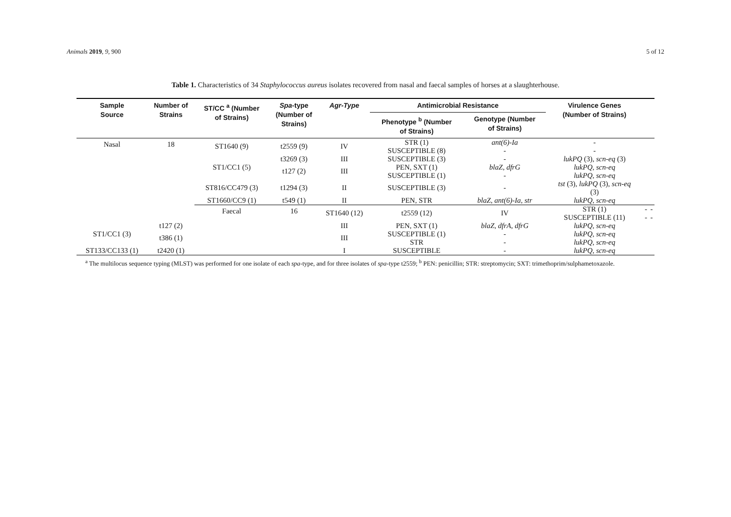Animals 2019, 9, 900 5 of 12
Table 1. Characteristics of 34 Staphylococcus aureus isolates recovered from nasal and faecal samples of horses at a slaughterhouse.
| Sample Source | Number of Strains | ST/CC <sup>a</sup> (Number of Strains) | Spa -type (Number of Strains) | Agr-Type | Antimicrobial Resistance | | Virulence Genes (Number of Strains) | | |
| --- | --- | --- | --- | --- | --- | --- | --- | --- | --- |
| | | | | | Phenotype <sup>b</sup> (Number of Strains) | Genotype (Number of Strains) | | | |
| Nasal | 18 | ST1640 (9) | t2559 (9) | IV | STR (1) SUSCEPTIBLE (8) | ant(6)-Ia - | - - | | |
| | | ST1/CC1 (5) | t3269 (3) | III | SUSCEPTIBLE (3) | - | lukPQ (3), scn-eq (3) | | |
| | | | t127 (2) | III | PEN, SXT (1) SUSCEPTIBLE (1) | blaZ , dfrG - | lukPQ , scn-eq lukPQ , scn-eq | | |
| | | ST816/CC479 (3) | t1294 (3) | II | SUSCEPTIBLE (3) | - | tst (3), lukPQ (3), scn-eq (3) | | |
| | | ST1660/CC9 (1) | t549 (1) | II | PEN, STR | blaZ , ant(6)-Ia , str | lukPQ , scn-eq | | |
| | | Faecal | 16 | ST1640 (12) | t2559 (12) | IV | STR (1) SUSCEPTIBLE (11) | - - | - - |
| ST1/CC1 (3) | t127 (2) | | | III | PEN, SXT (1) | blaZ , dfrA , dfrG | lukPQ , scn-eq | | |
| | t386 (1) | | | III | SUSCEPTIBLE (1) STR | - - | lukPQ , scn-eq lukPQ , scn-eq | | |
| ST133/CC133 (1) | t2420 (1) | | | I | SUSCEPTIBLE | - | lukPQ , scn-eq | | |
<sup>a</sup> The multilocus sequence typing (MLST) was performed for one isolate of each spa-type, and for three isolates of spa-type t2559; <sup>b</sup> PEN: penicillin; STR: streptomycin; SXT: trimethoprim/sulphametoxazole.